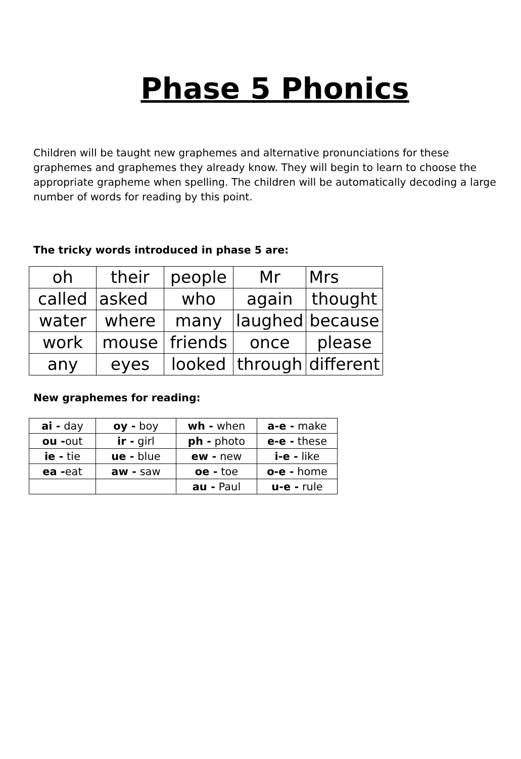Phase 5 Phonics
Children will be taught new graphemes and alternative pronunciations for these graphemes and graphemes they already know. They will begin to learn to choose the appropriate grapheme when spelling. The children will be automatically decoding a large number of words for reading by this point.
The tricky words introduced in phase 5 are:
| oh | their | people | Mr | Mrs |
| called | asked | who | again | thought |
| water | where | many | laughed | because |
| work | mouse | friends | once | please |
| any | eyes | looked | through | different |
New graphemes for reading:
| ai - day | oy - boy | wh - when | a-e - make |
| ou - out | ir - girl | ph - photo | e-e - these |
| ie - tie | ue - blue | ew - new | i-e - like |
| ea - eat | aw - saw | oe - toe | o-e - home |
| | | au - Paul | u-e - rule |